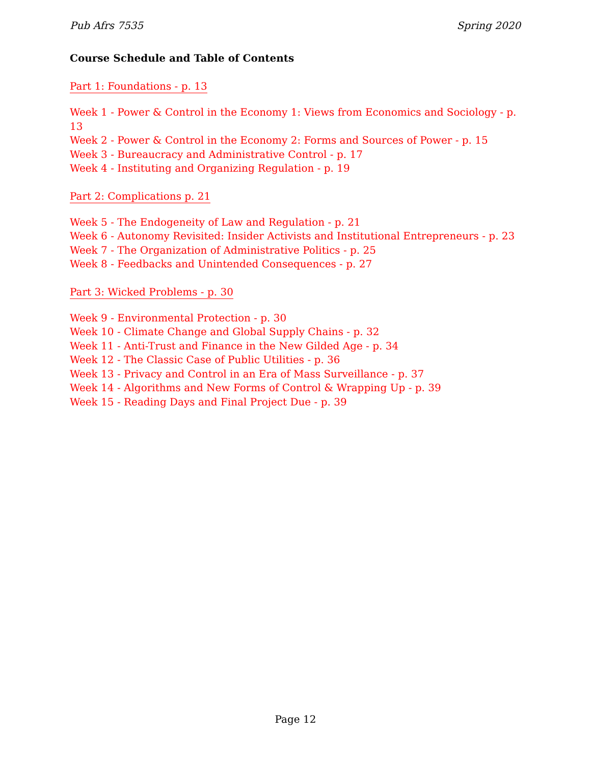Pub Afrs 7535 Spring 2020
Course Schedule and Table of Contents
Part 1: Foundations - p. 13
Week 1 - Power & Control in the Economy 1: Views from Economics and Sociology - p. 13
Week 2 - Power & Control in the Economy 2: Forms and Sources of Power - p. 15
Week 3 - Bureaucracy and Administrative Control - p. 17
Week 4 - Instituting and Organizing Regulation - p. 19
Part 2: Complications p. 21
Week 5 - The Endogeneity of Law and Regulation - p. 21
Week 6 - Autonomy Revisited: Insider Activists and Institutional Entrepreneurs - p. 23
Week 7 - The Organization of Administrative Politics - p. 25
Week 8 - Feedbacks and Unintended Consequences - p. 27
Part 3: Wicked Problems - p. 30
Week 9 - Environmental Protection - p. 30
Week 10 - Climate Change and Global Supply Chains - p. 32
Week 11 - Anti-Trust and Finance in the New Gilded Age - p. 34
Week 12 - The Classic Case of Public Utilities - p. 36
Week 13 - Privacy and Control in an Era of Mass Surveillance - p. 37
Week 14 - Algorithms and New Forms of Control & Wrapping Up - p. 39
Week 15 - Reading Days and Final Project Due - p. 39
Page 12